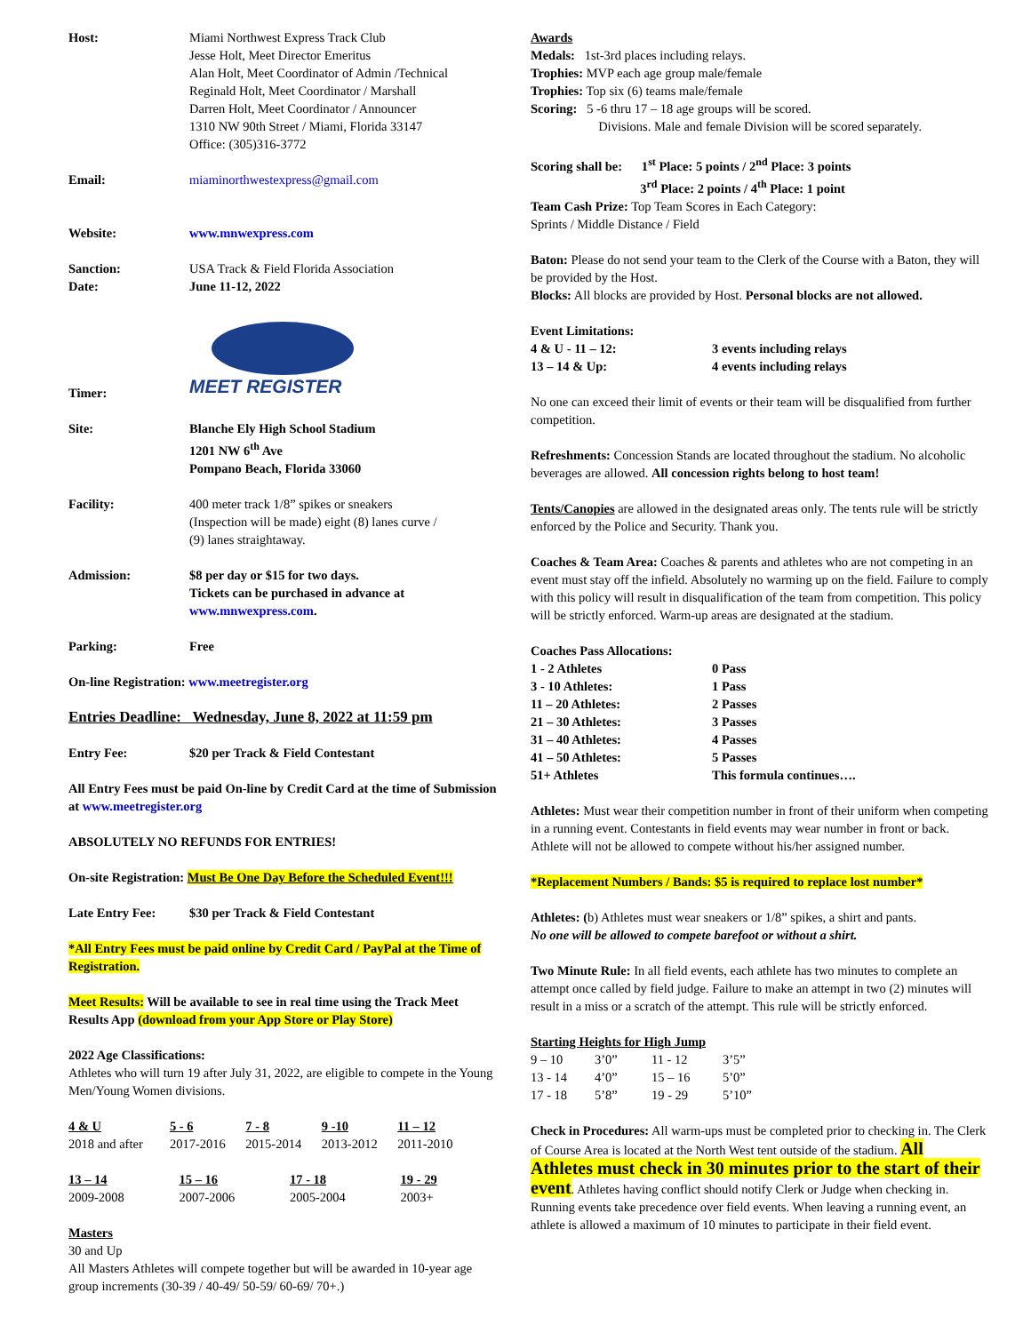| Host: | Miami Northwest Express Track Club Jesse Holt, Meet Director Emeritus Alan Holt, Meet Coordinator of Admin /Technical Reginald Holt, Meet Coordinator / Marshall Darren Holt, Meet Coordinator / Announcer 1310 NW 90th Street / Miami, Florida 33147 Office: (305)316-3772 |
| Email: | miaminorthwestexpress@gmail.com |
| Website: | www.mnwexpress.com |
| Sanction: | USA Track & Field Florida Association |
| Date: | June 11-12, 2022 |
| Timer: | MEET REGISTER |
| Site: | Blanche Ely High School Stadium 1201 NW 6<sup>th</sup> Ave Pompano Beach, Florida 33060 |
| Facility: | 400 meter track 1/8” spikes or sneakers (Inspection will be made) eight (8) lanes curve / (9) lanes straightaway. |
| Admission: | $8 per day or $15 for two days. Tickets can be purchased in advance at www.mnwexpress.com . |
| Parking: | Free |
On-line Registration: www.meetregister.org
Entries Deadline: Wednesday, June 8, 2022 at 11:59 pm
| Entry Fee: | $20 per Track & Field Contestant |
All Entry Fees must be paid On-line by Credit Card at the time of Submission at www.meetregister.org
ABSOLUTELY NO REFUNDS FOR ENTRIES!
On-site Registration: Must Be One Day Before the Scheduled Event!!!
| Late Entry Fee: | $30 per Track & Field Contestant |
*All Entry Fees must be paid online by Credit Card / PayPal at the Time of Registration.
Meet Results: Will be available to see in real time using the Track Meet Results App (download from your App Store or Play Store)
2022 Age Classifications:
Athletes who will turn 19 after July 31, 2022, are eligible to compete in the Young Men/Young Women divisions.
| 4 & U | 5 - 6 | 7 - 8 | 9 -10 | 11 – 12 |
| 2018 and after | 2017-2016 | 2015-2014 | 2013-2012 | 2011-2010 |
| 13 – 14 | 15 – 16 | 17 - 18 | 19 - 29 |
| 2009-2008 | 2007-2006 | 2005-2004 | 2003+ |
Masters
30 and Up
All Masters Athletes will compete together but will be awarded in 10-year age group increments (30-39 / 40-49/ 50-59/ 60-69/ 70+.)
Awards
Medals: 1st-3rd places including relays.
Trophies: MVP each age group male/female
Trophies: Top six (6) teams male/female
Scoring: 5 -6 thru 17 – 18 age groups will be scored.
Divisions. Male and female Division will be scored separately.
Scoring shall be: 1<sup>st</sup> Place: 5 points / 2<sup>nd</sup> Place: 3 points
3<sup>rd</sup> Place: 2 points / 4<sup>th</sup> Place: 1 point
Team Cash Prize: Top Team Scores in Each Category:
Sprints / Middle Distance / Field
Baton: Please do not send your team to the Clerk of the Course with a Baton, they will be provided by the Host.
Blocks: All blocks are provided by Host. Personal blocks are not allowed.
| Event Limitations: | |
| 4 & U - 11 – 12: | 3 events including relays |
| 13 – 14 & Up: | 4 events including relays |
No one can exceed their limit of events or their team will be disqualified from further competition.
Refreshments: Concession Stands are located throughout the stadium. No alcoholic beverages are allowed. All concession rights belong to host team!
Tents/Canopies are allowed in the designated areas only. The tents rule will be strictly enforced by the Police and Security. Thank you.
Coaches & Team Area: Coaches & parents and athletes who are not competing in an event must stay off the infield. Absolutely no warming up on the field. Failure to comply with this policy will result in disqualification of the team from competition. This policy will be strictly enforced. Warm-up areas are designated at the stadium.
| Coaches Pass Allocations: | |
| 1 - 2 Athletes | 0 Pass |
| 3 - 10 Athletes: | 1 Pass |
| 11 – 20 Athletes: | 2 Passes |
| 21 – 30 Athletes: | 3 Passes |
| 31 – 40 Athletes: | 4 Passes |
| 41 – 50 Athletes: | 5 Passes |
| 51+ Athletes | This formula continues…. |
Athletes: Must wear their competition number in front of their uniform when competing in a running event. Contestants in field events may wear number in front or back. Athlete will not be allowed to compete without his/her assigned number.
*Replacement Numbers / Bands: $5 is required to replace lost number*
Athletes: (b) Athletes must wear sneakers or 1/8” spikes, a shirt and pants.
No one will be allowed to compete barefoot or without a shirt.
Two Minute Rule: In all field events, each athlete has two minutes to complete an attempt once called by field judge. Failure to make an attempt in two (2) minutes will result in a miss or a scratch of the attempt. This rule will be strictly enforced.
| Starting Heights for High Jump | | | |
| 9 – 10 | 3’0” | 11 - 12 | 3’5” |
| 13 - 14 | 4’0” | 15 – 16 | 5’0” |
| 17 - 18 | 5’8” | 19 - 29 | 5’10” |
Check in Procedures: All warm-ups must be completed prior to checking in. The Clerk of Course Area is located at the North West tent outside of the stadium. All Athletes must check in 30 minutes prior to the start of their event. Athletes having conflict should notify Clerk or Judge when checking in. Running events take precedence over field events. When leaving a running event, an athlete is allowed a maximum of 10 minutes to participate in their field event.